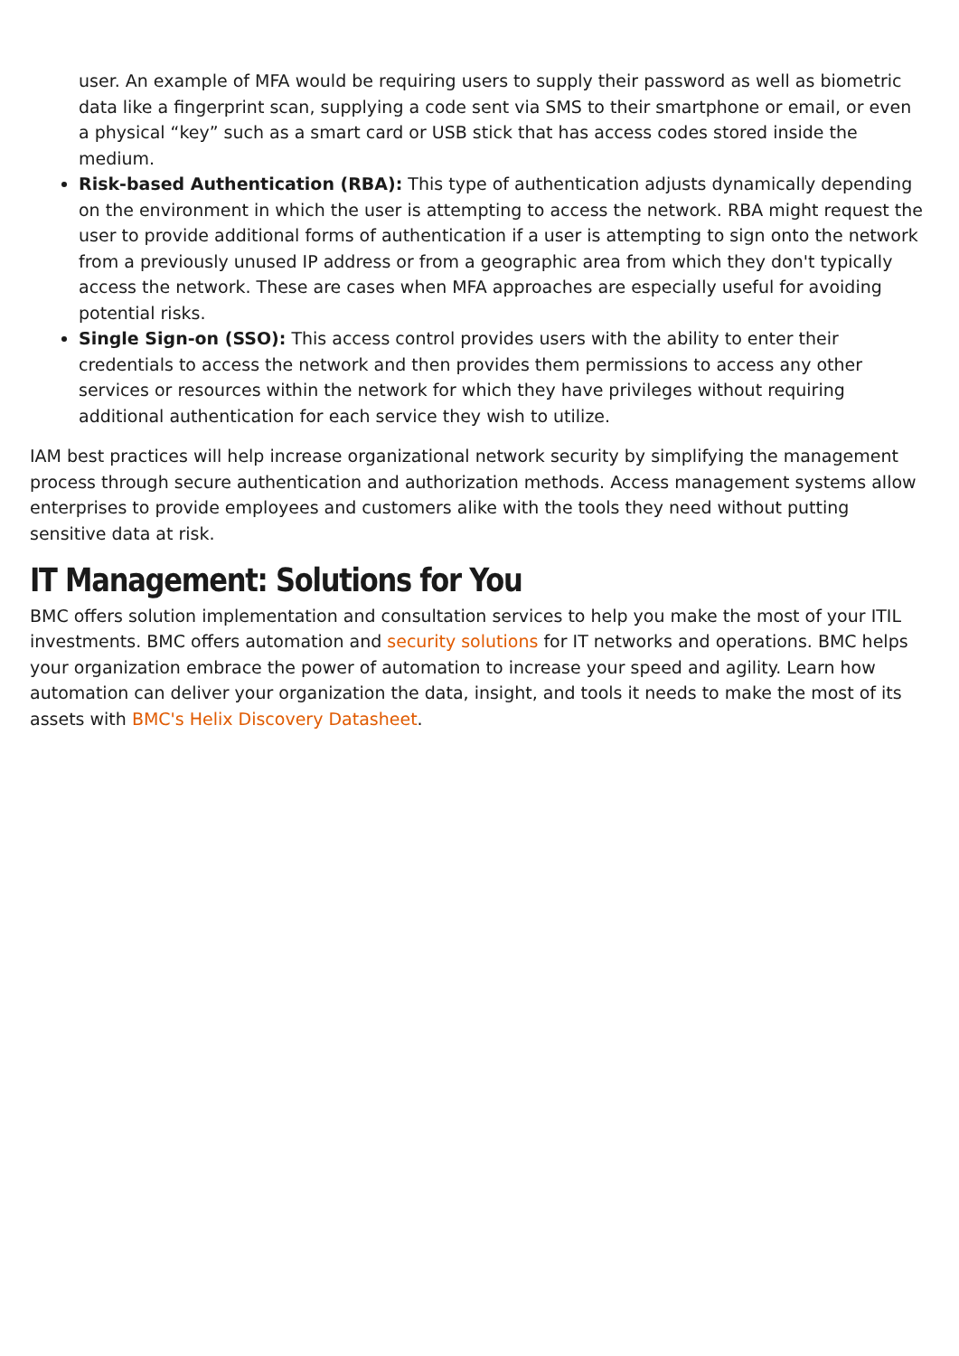user. An example of MFA would be requiring users to supply their password as well as biometric data like a fingerprint scan, supplying a code sent via SMS to their smartphone or email, or even a physical “key” such as a smart card or USB stick that has access codes stored inside the medium.
Risk-based Authentication (RBA): This type of authentication adjusts dynamically depending on the environment in which the user is attempting to access the network. RBA might request the user to provide additional forms of authentication if a user is attempting to sign onto the network from a previously unused IP address or from a geographic area from which they don't typically access the network. These are cases when MFA approaches are especially useful for avoiding potential risks.
Single Sign-on (SSO): This access control provides users with the ability to enter their credentials to access the network and then provides them permissions to access any other services or resources within the network for which they have privileges without requiring additional authentication for each service they wish to utilize.
IAM best practices will help increase organizational network security by simplifying the management process through secure authentication and authorization methods. Access management systems allow enterprises to provide employees and customers alike with the tools they need without putting sensitive data at risk.
IT Management: Solutions for You
BMC offers solution implementation and consultation services to help you make the most of your ITIL investments. BMC offers automation and security solutions for IT networks and operations. BMC helps your organization embrace the power of automation to increase your speed and agility. Learn how automation can deliver your organization the data, insight, and tools it needs to make the most of its assets with BMC's Helix Discovery Datasheet.